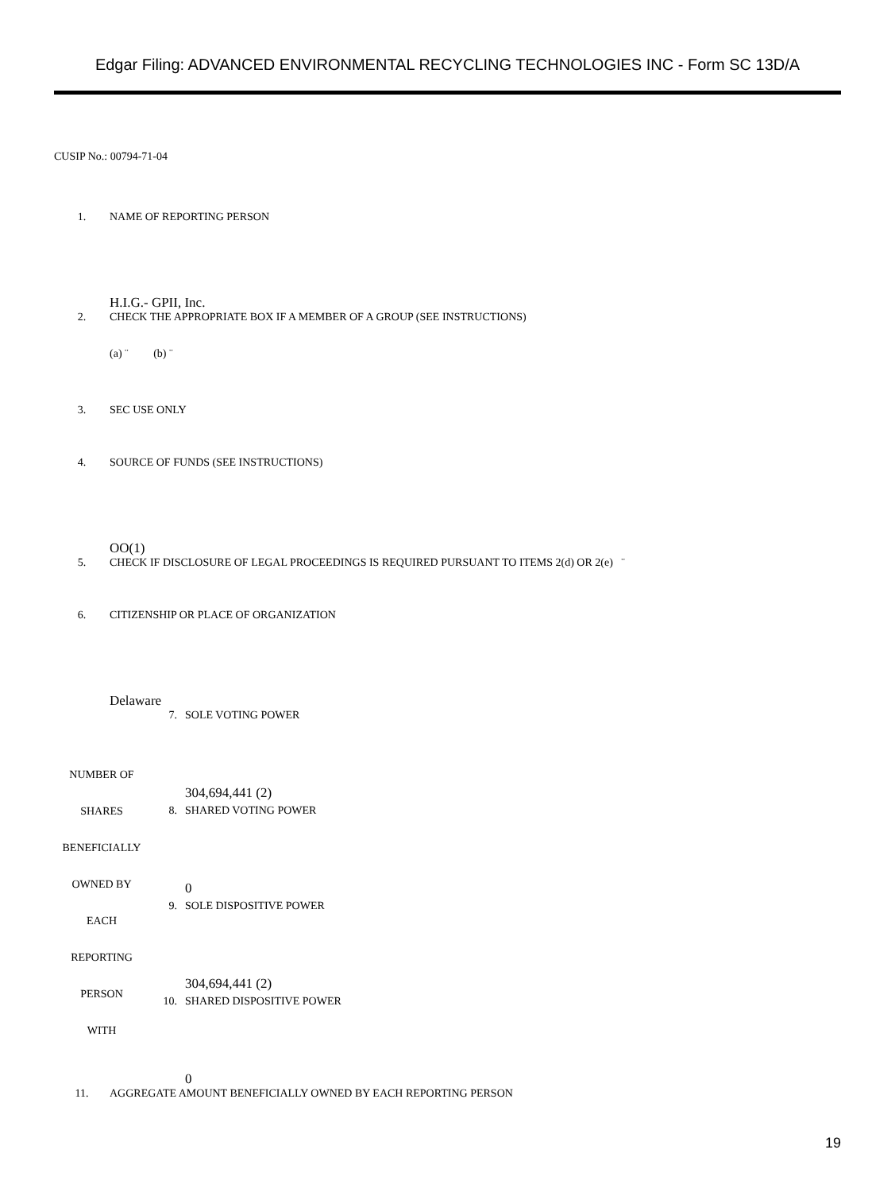Edgar Filing: ADVANCED ENVIRONMENTAL RECYCLING TECHNOLOGIES INC - Form SC 13D/A
CUSIP No.: 00794-71-04
1. NAME OF REPORTING PERSON
H.I.G.- GPII, Inc.
2. CHECK THE APPROPRIATE BOX IF A MEMBER OF A GROUP (SEE INSTRUCTIONS)
(a) ¨ (b) ¨
3. SEC USE ONLY
4. SOURCE OF FUNDS (SEE INSTRUCTIONS)
OO(1)
5. CHECK IF DISCLOSURE OF LEGAL PROCEEDINGS IS REQUIRED PURSUANT TO ITEMS 2(d) OR 2(e) ¨
6. CITIZENSHIP OR PLACE OF ORGANIZATION
Delaware
| NUMBER OF SHARES BENEFICIALLY OWNED BY EACH REPORTING PERSON WITH | 7. | SOLE VOTING POWER 304,694,441 (2) |
| | 8. | SHARED VOTING POWER 0 |
| | 9. | SOLE DISPOSITIVE POWER 304,694,441 (2) |
| | 10. | SHARED DISPOSITIVE POWER 0 |
11. AGGREGATE AMOUNT BENEFICIALLY OWNED BY EACH REPORTING PERSON
19